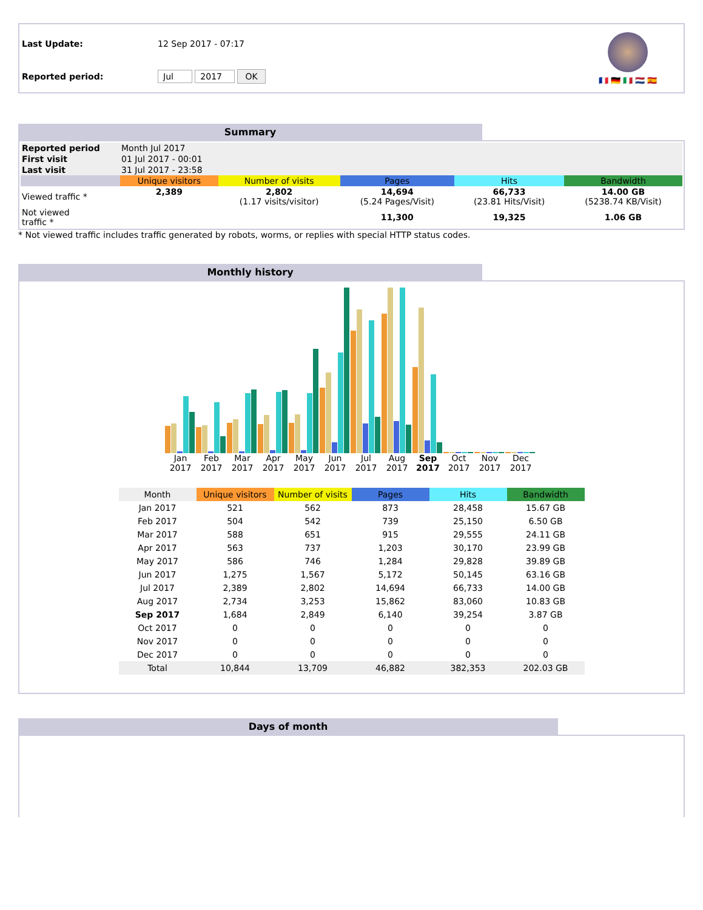| Last Update: | 12 Sep 2017 - 07:17 |
| Reported period: | Jul 2017 OK |
🇫🇷 🇩🇪 🇮🇹 🇳🇱 🇪🇸
Summary
| Reported period | Month Jul 2017 | | | | |
| First visit | 01 Jul 2017 - 00:01 | | | | |
| Last visit | 31 Jul 2017 - 23:58 | | | | |
| | Unique visitors | Number of visits | Pages | Hits | Bandwidth |
| Viewed traffic * | 2,389 | 2,802 (1.17 visits/visitor) | 14,694 (5.24 Pages/Visit) | 66,733 (23.81 Hits/Visit) | 14.00 GB (5238.74 KB/Visit) |
| Not viewed traffic * | | | 11,300 | 19,325 | 1.06 GB |
* Not viewed traffic includes traffic generated by robots, worms, or replies with special HTTP status codes.
Monthly history
Jan 2017 Feb 2017 Mar 2017 Apr 2017 May 2017 Jun 2017 Jul 2017 Aug 2017 Sep 2017 Oct 2017 Nov 2017 Dec 2017
| Month | Unique visitors | Number of visits | Pages | Hits | Bandwidth |
| --- | --- | --- | --- | --- | --- |
| Jan 2017 | 521 | 562 | 873 | 28,458 | 15.67 GB |
| Feb 2017 | 504 | 542 | 739 | 25,150 | 6.50 GB |
| Mar 2017 | 588 | 651 | 915 | 29,555 | 24.11 GB |
| Apr 2017 | 563 | 737 | 1,203 | 30,170 | 23.99 GB |
| May 2017 | 586 | 746 | 1,284 | 29,828 | 39.89 GB |
| Jun 2017 | 1,275 | 1,567 | 5,172 | 50,145 | 63.16 GB |
| Jul 2017 | 2,389 | 2,802 | 14,694 | 66,733 | 14.00 GB |
| Aug 2017 | 2,734 | 3,253 | 15,862 | 83,060 | 10.83 GB |
| Sep 2017 | 1,684 | 2,849 | 6,140 | 39,254 | 3.87 GB |
| Oct 2017 | 0 | 0 | 0 | 0 | 0 |
| Nov 2017 | 0 | 0 | 0 | 0 | 0 |
| Dec 2017 | 0 | 0 | 0 | 0 | 0 |
| Total | 10,844 | 13,709 | 46,882 | 382,353 | 202.03 GB |
Days of month